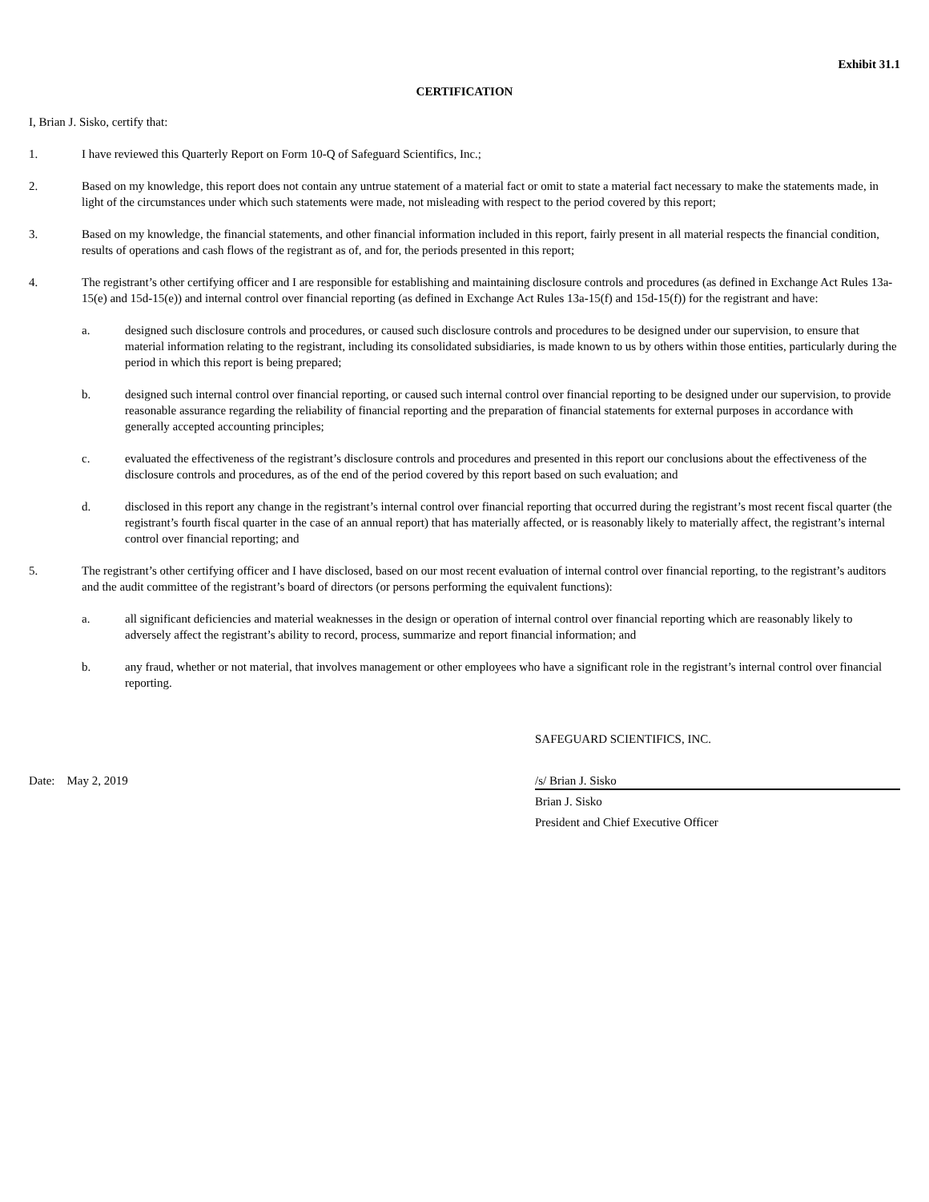Exhibit 31.1
CERTIFICATION
I, Brian J. Sisko, certify that:
1. I have reviewed this Quarterly Report on Form 10-Q of Safeguard Scientifics, Inc.;
2. Based on my knowledge, this report does not contain any untrue statement of a material fact or omit to state a material fact necessary to make the statements made, in light of the circumstances under which such statements were made, not misleading with respect to the period covered by this report;
3. Based on my knowledge, the financial statements, and other financial information included in this report, fairly present in all material respects the financial condition, results of operations and cash flows of the registrant as of, and for, the periods presented in this report;
4. The registrant’s other certifying officer and I are responsible for establishing and maintaining disclosure controls and procedures (as defined in Exchange Act Rules 13a-15(e) and 15d-15(e)) and internal control over financial reporting (as defined in Exchange Act Rules 13a-15(f) and 15d-15(f)) for the registrant and have:
a. designed such disclosure controls and procedures, or caused such disclosure controls and procedures to be designed under our supervision, to ensure that material information relating to the registrant, including its consolidated subsidiaries, is made known to us by others within those entities, particularly during the period in which this report is being prepared;
b. designed such internal control over financial reporting, or caused such internal control over financial reporting to be designed under our supervision, to provide reasonable assurance regarding the reliability of financial reporting and the preparation of financial statements for external purposes in accordance with generally accepted accounting principles;
c. evaluated the effectiveness of the registrant’s disclosure controls and procedures and presented in this report our conclusions about the effectiveness of the disclosure controls and procedures, as of the end of the period covered by this report based on such evaluation; and
d. disclosed in this report any change in the registrant’s internal control over financial reporting that occurred during the registrant’s most recent fiscal quarter (the registrant’s fourth fiscal quarter in the case of an annual report) that has materially affected, or is reasonably likely to materially affect, the registrant’s internal control over financial reporting; and
5. The registrant’s other certifying officer and I have disclosed, based on our most recent evaluation of internal control over financial reporting, to the registrant’s auditors and the audit committee of the registrant’s board of directors (or persons performing the equivalent functions):
a. all significant deficiencies and material weaknesses in the design or operation of internal control over financial reporting which are reasonably likely to adversely affect the registrant’s ability to record, process, summarize and report financial information; and
b. any fraud, whether or not material, that involves management or other employees who have a significant role in the registrant’s internal control over financial reporting.
SAFEGUARD SCIENTIFICS, INC.
Date: May 2, 2019 /s/ Brian J. Sisko
Brian J. Sisko
President and Chief Executive Officer